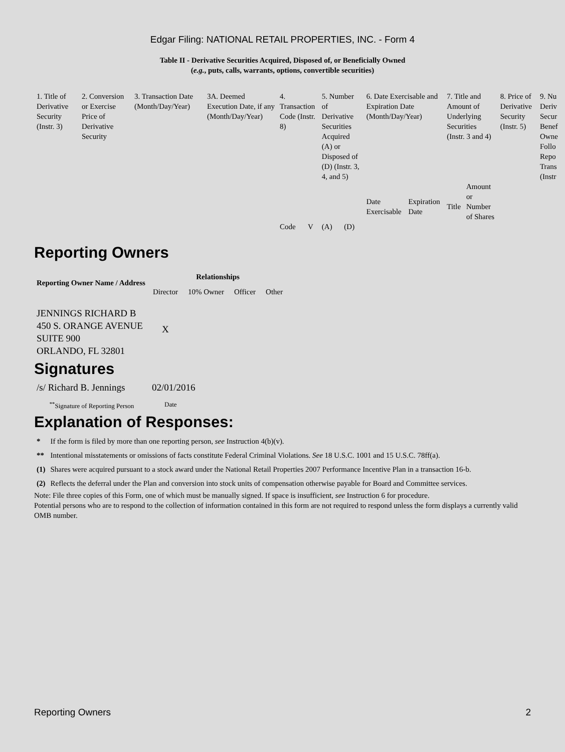Edgar Filing: NATIONAL RETAIL PROPERTIES, INC. - Form 4
Table II - Derivative Securities Acquired, Disposed of, or Beneficially Owned
(e.g., puts, calls, warrants, options, convertible securities)
| 1. Title of Derivative Security (Instr. 3) | 2. Conversion or Exercise Price of Derivative Security | 3. Transaction Date (Month/Day/Year) | 3A. Deemed Execution Date, if any (Month/Day/Year) | 4. Transaction Code (Instr. 8) | | 5. Number of Derivative Securities Acquired (A) or Disposed of (D) (Instr. 3, 4, and 5) | | 6. Date Exercisable and Expiration Date (Month/Day/Year) | | 7. Title and Amount of Underlying Securities (Instr. 3 and 4) | | 8. Price of Derivative Security (Instr. 5) | 9. Nu Deriv Secur Benef Owne Follo Repo Trans (Instr |
| | | | | Code | V | (A) | (D) | Date Exercisable | Expiration Date | Title | Amount or Number of Shares | | |
Reporting Owners
| Reporting Owner Name / Address | Relationships | | | |
| --- | --- | --- | --- | --- |
| | Director | 10% Owner | Officer | Other |
| JENNINGS RICHARD B 450 S. ORANGE AVENUE SUITE 900 ORLANDO, FL 32801 | X | | | |
Signatures
| /s/ Richard B. Jennings | 02/01/2016 |
| <sup>**</sup> Signature of Reporting Person | Date |
Explanation of Responses:
| * | If the form is filed by more than one reporting person, see Instruction 4(b)(v). |
| ** | Intentional misstatements or omissions of facts constitute Federal Criminal Violations. See 18 U.S.C. 1001 and 15 U.S.C. 78ff(a). |
| (1) | Shares were acquired pursuant to a stock award under the National Retail Properties 2007 Performance Incentive Plan in a transaction 16-b. |
| (2) | Reflects the deferral under the Plan and conversion into stock units of compensation otherwise payable for Board and Committee services. |
Note: File three copies of this Form, one of which must be manually signed. If space is insufficient, see Instruction 6 for procedure.
Potential persons who are to respond to the collection of information contained in this form are not required to respond unless the form displays a currently valid OMB number.
Reporting Owners 2